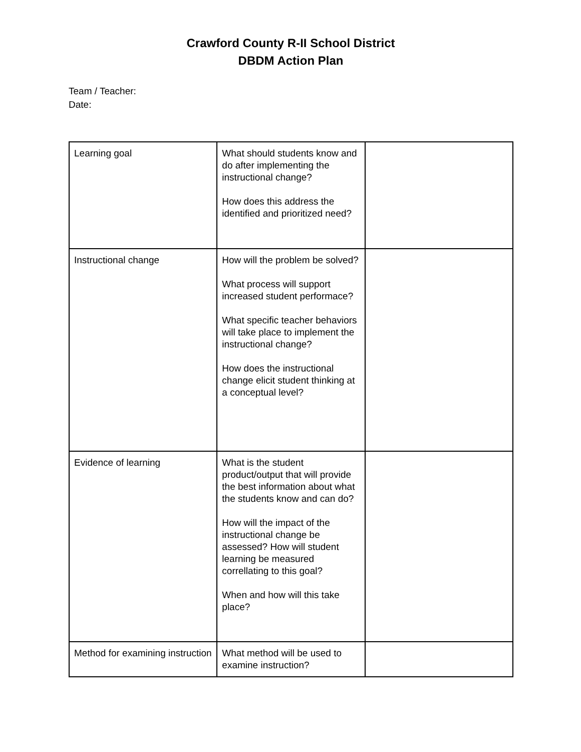Crawford County R-II School District
DBDM Action Plan
Team / Teacher:
Date:
| Learning goal | What should students know and do after implementing the instructional change? How does this address the identified and prioritized need? | |
| Instructional change | How will the problem be solved? What process will support increased student performace? What specific teacher behaviors will take place to implement the instructional change? How does the instructional change elicit student thinking at a conceptual level? | |
| Evidence of learning | What is the student product/output that will provide the best information about what the students know and can do? How will the impact of the instructional change be assessed? How will student learning be measured correllating to this goal? When and how will this take place? | |
| Method for examining instruction | What method will be used to examine instruction? | |